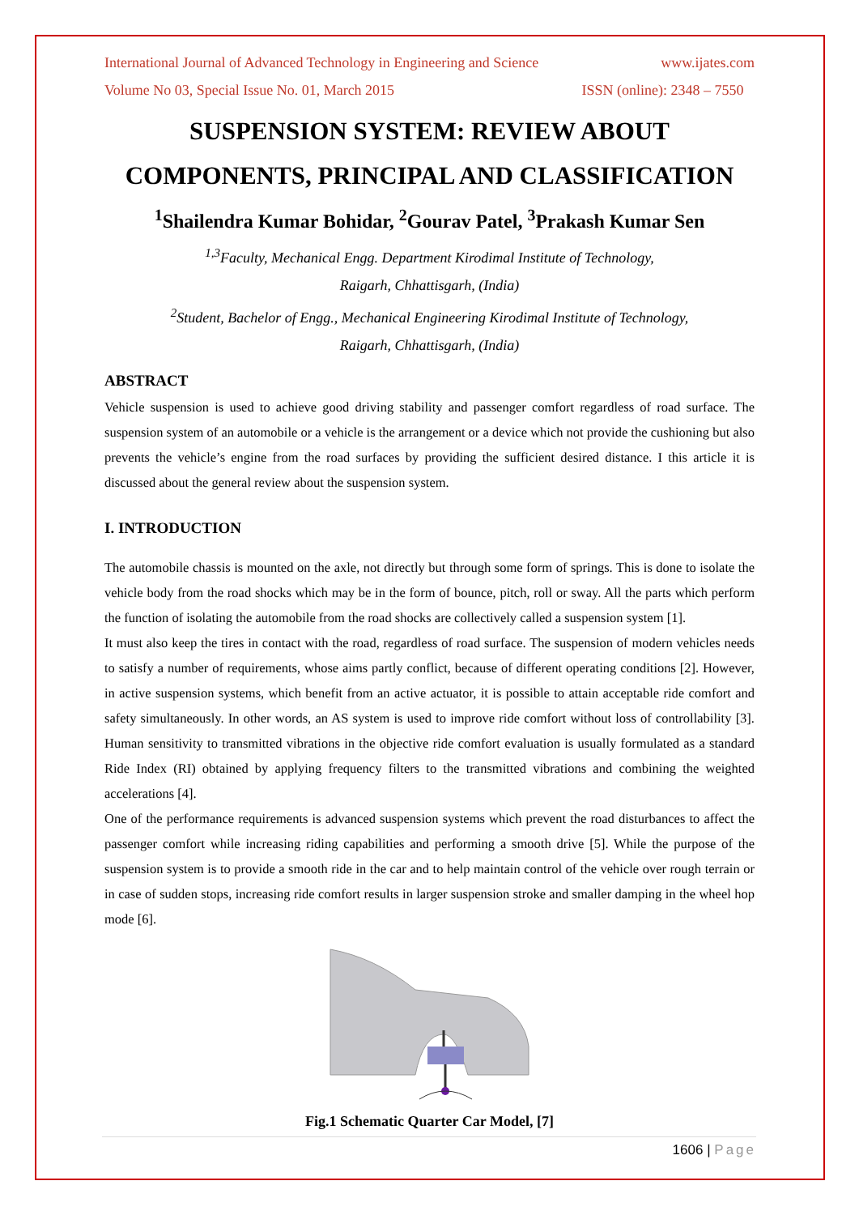International Journal of Advanced Technology in Engineering and Science www.ijates.com
Volume No 03, Special Issue No. 01, March 2015 ISSN (online): 2348 – 7550
SUSPENSION SYSTEM: REVIEW ABOUT
COMPONENTS, PRINCIPAL AND CLASSIFICATION
<sup>1</sup> Shailendra Kumar Bohidar, <sup>2</sup>Gourav Patel, <sup>3</sup>Prakash Kumar Sen
<sup>1,3</sup>Faculty, Mechanical Engg. Department Kirodimal Institute of Technology,
Raigarh, Chhattisgarh, (India)
<sup>2</sup> Student, Bachelor of Engg., Mechanical Engineering Kirodimal Institute of Technology,
Raigarh, Chhattisgarh, (India)
ABSTRACT
Vehicle suspension is used to achieve good driving stability and passenger comfort regardless of road surface. The suspension system of an automobile or a vehicle is the arrangement or a device which not provide the cushioning but also prevents the vehicle’s engine from the road surfaces by providing the sufficient desired distance. I this article it is discussed about the general review about the suspension system.
I. INTRODUCTION
The automobile chassis is mounted on the axle, not directly but through some form of springs. This is done to isolate the vehicle body from the road shocks which may be in the form of bounce, pitch, roll or sway. All the parts which perform the function of isolating the automobile from the road shocks are collectively called a suspension system [1].
It must also keep the tires in contact with the road, regardless of road surface. The suspension of modern vehicles needs to satisfy a number of requirements, whose aims partly conflict, because of different operating conditions [2]. However, in active suspension systems, which benefit from an active actuator, it is possible to attain acceptable ride comfort and safety simultaneously. In other words, an AS system is used to improve ride comfort without loss of controllability [3]. Human sensitivity to transmitted vibrations in the objective ride comfort evaluation is usually formulated as a standard Ride Index (RI) obtained by applying frequency filters to the transmitted vibrations and combining the weighted accelerations [4].
One of the performance requirements is advanced suspension systems which prevent the road disturbances to affect the passenger comfort while increasing riding capabilities and performing a smooth drive [5]. While the purpose of the suspension system is to provide a smooth ride in the car and to help maintain control of the vehicle over rough terrain or in case of sudden stops, increasing ride comfort results in larger suspension stroke and smaller damping in the wheel hop mode [6].
Fig.1 Schematic Quarter Car Model, [7]
1606 | Page